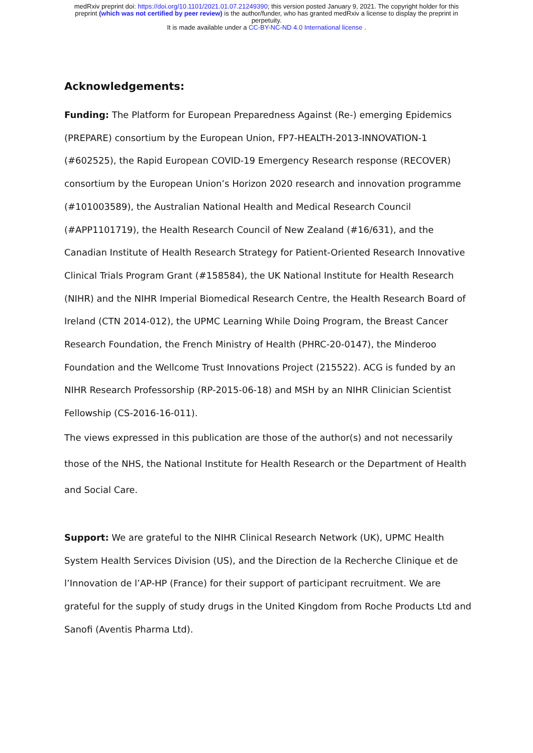medRxiv preprint doi: https://doi.org/10.1101/2021.01.07.21249390; this version posted January 9, 2021. The copyright holder for this
preprint (which was not certified by peer review) is the author/funder, who has granted medRxiv a license to display the preprint in
perpetuity.
It is made available under a CC-BY-NC-ND 4.0 International license .
Acknowledgements:
Funding: The Platform for European Preparedness Against (Re-) emerging Epidemics (PREPARE) consortium by the European Union, FP7-HEALTH-2013-INNOVATION-1 (#602525), the Rapid European COVID-19 Emergency Research response (RECOVER) consortium by the European Union’s Horizon 2020 research and innovation programme (#101003589), the Australian National Health and Medical Research Council (#APP1101719), the Health Research Council of New Zealand (#16/631), and the Canadian Institute of Health Research Strategy for Patient-Oriented Research Innovative Clinical Trials Program Grant (#158584), the UK National Institute for Health Research (NIHR) and the NIHR Imperial Biomedical Research Centre, the Health Research Board of Ireland (CTN 2014-012), the UPMC Learning While Doing Program, the Breast Cancer Research Foundation, the French Ministry of Health (PHRC-20-0147), the Minderoo Foundation and the Wellcome Trust Innovations Project (215522). ACG is funded by an NIHR Research Professorship (RP-2015-06-18) and MSH by an NIHR Clinician Scientist Fellowship (CS-2016-16-011).
The views expressed in this publication are those of the author(s) and not necessarily those of the NHS, the National Institute for Health Research or the Department of Health and Social Care.
Support: We are grateful to the NIHR Clinical Research Network (UK), UPMC Health System Health Services Division (US), and the Direction de la Recherche Clinique et de l’Innovation de l’AP-HP (France) for their support of participant recruitment. We are grateful for the supply of study drugs in the United Kingdom from Roche Products Ltd and Sanofi (Aventis Pharma Ltd).